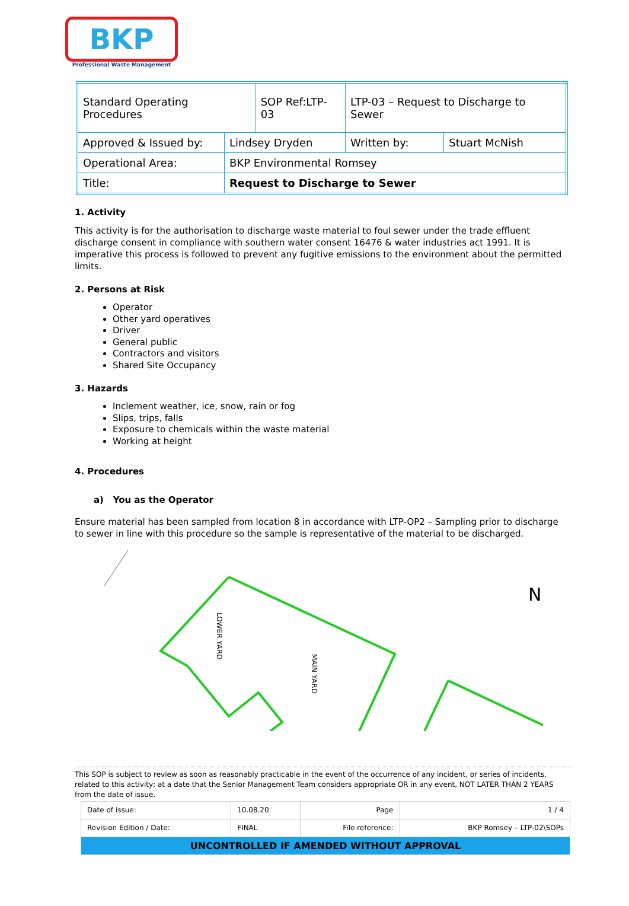BKP
Professional Waste Management
| Standard Operating Procedures | | SOP Ref:LTP-03 | LTP-03 – Request to Discharge to Sewer | |
| Approved & Issued by: | Lindsey Dryden | | Written by: | Stuart McNish |
| Operational Area: | BKP Environmental Romsey | | | |
| Title: | Request to Discharge to Sewer | | | |
1. Activity
This activity is for the authorisation to discharge waste material to foul sewer under the trade effluent discharge consent in compliance with southern water consent 16476 & water industries act 1991. It is imperative this process is followed to prevent any fugitive emissions to the environment about the permitted limits.
2. Persons at Risk
Operator
Other yard operatives
Driver
General public
Contractors and visitors
Shared Site Occupancy
3. Hazards
Inclement weather, ice, snow, rain or fog
Slips, trips, falls
Exposure to chemicals within the waste material
Working at height
4. Procedures
a) You as the Operator
Ensure material has been sampled from location 8 in accordance with LTP-OP2 – Sampling prior to discharge to sewer in line with this procedure so the sample is representative of the material to be discharged.
LOWER YARD
MAIN YARD
N
This SOP is subject to review as soon as reasonably practicable in the event of the occurrence of any incident, or series of incidents, related to this activity; at a date that the Senior Management Team considers appropriate OR in any event, NOT LATER THAN 2 YEARS from the date of issue.
| Date of issue: | 10.08.20 | Page | 1 / 4 |
| Revision Edition / Date: | FINAL | File reference: | BKP Romsey – LTP-02\SOPs |
| UNCONTROLLED IF AMENDED WITHOUT APPROVAL | | | |